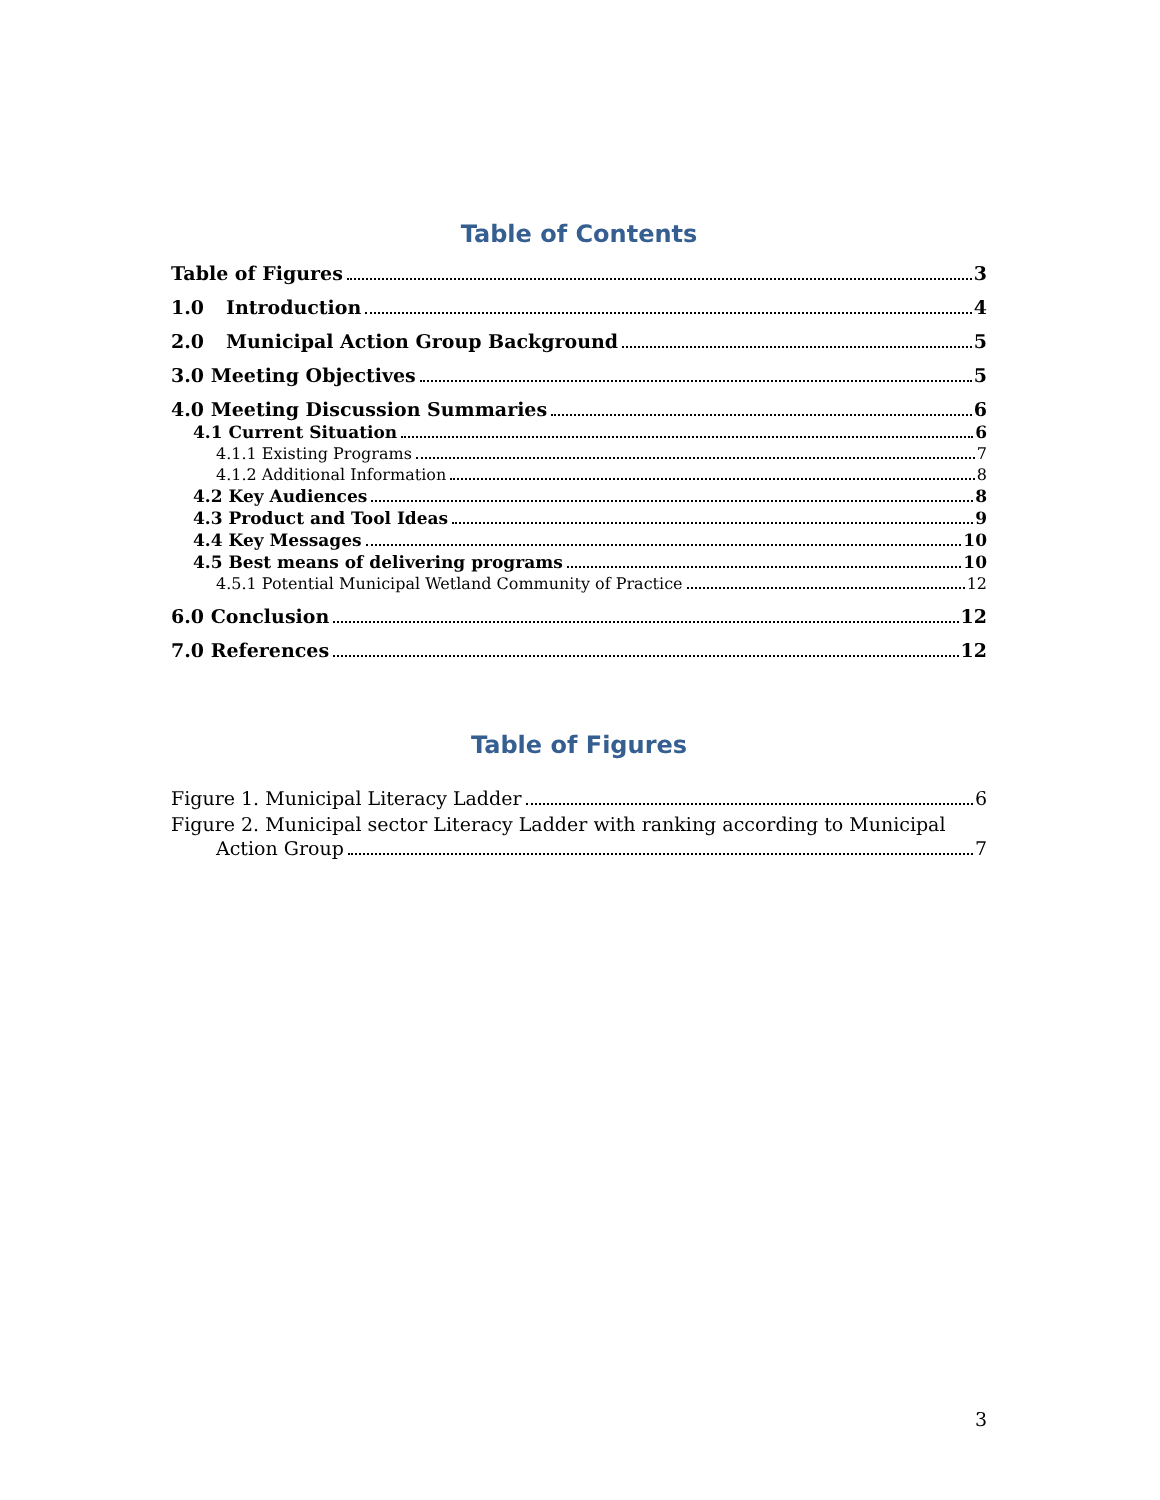Table of Contents
Table of Figures 3
1.0 Introduction 4
2.0 Municipal Action Group Background 5
3.0 Meeting Objectives 5
4.0 Meeting Discussion Summaries 6
4.1 Current Situation 6
4.1.1 Existing Programs 7
4.1.2 Additional Information 8
4.2 Key Audiences 8
4.3 Product and Tool Ideas 9
4.4 Key Messages 10
4.5 Best means of delivering programs 10
4.5.1 Potential Municipal Wetland Community of Practice 12
6.0 Conclusion 12
7.0 References 12
Table of Figures
Figure 1. Municipal Literacy Ladder 6
Figure 2. Municipal sector Literacy Ladder with ranking according to Municipal
Action Group 7
3